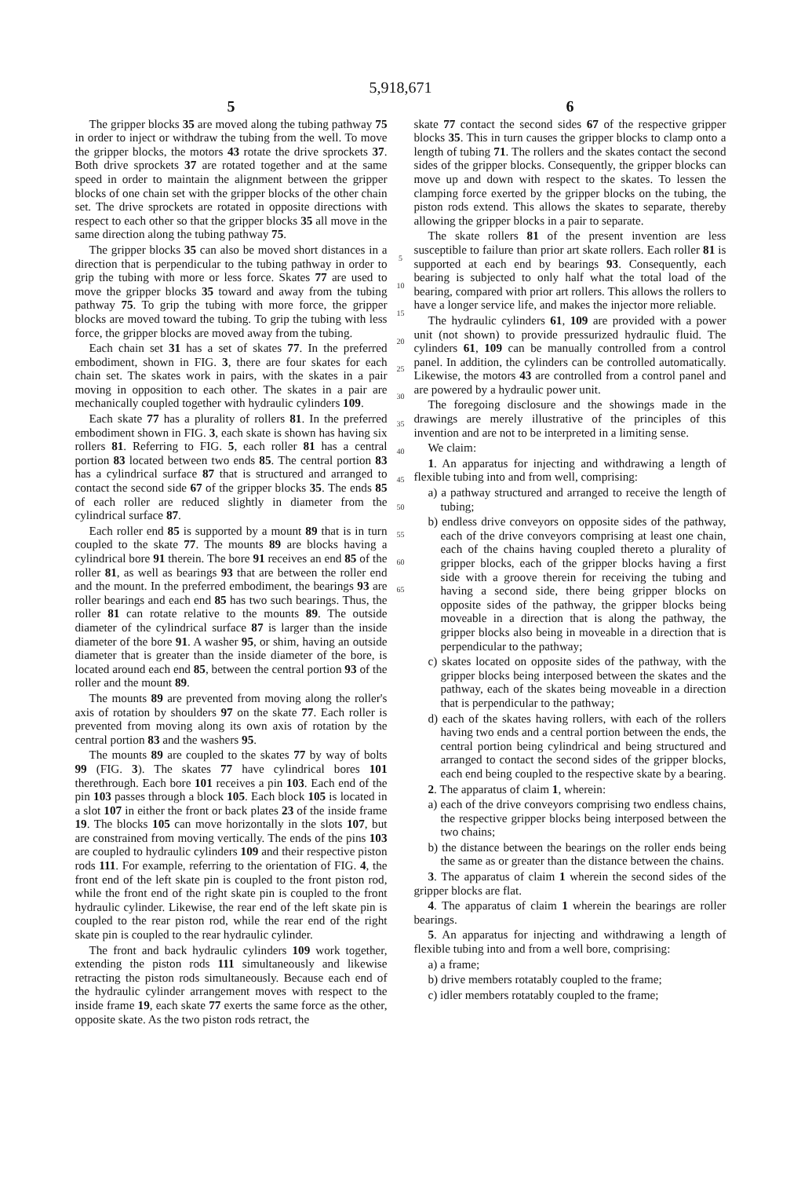5,918,671
5
The gripper blocks 35 are moved along the tubing pathway 75 in order to inject or withdraw the tubing from the well. To move the gripper blocks, the motors 43 rotate the drive sprockets 37. Both drive sprockets 37 are rotated together and at the same speed in order to maintain the alignment between the gripper blocks of one chain set with the gripper blocks of the other chain set. The drive sprockets are rotated in opposite directions with respect to each other so that the gripper blocks 35 all move in the same direction along the tubing pathway 75.
The gripper blocks 35 can also be moved short distances in a direction that is perpendicular to the tubing pathway in order to grip the tubing with more or less force. Skates 77 are used to move the gripper blocks 35 toward and away from the tubing pathway 75. To grip the tubing with more force, the gripper blocks are moved toward the tubing. To grip the tubing with less force, the gripper blocks are moved away from the tubing.
Each chain set 31 has a set of skates 77. In the preferred embodiment, shown in FIG. 3, there are four skates for each chain set. The skates work in pairs, with the skates in a pair moving in opposition to each other. The skates in a pair are mechanically coupled together with hydraulic cylinders 109.
Each skate 77 has a plurality of rollers 81. In the preferred embodiment shown in FIG. 3, each skate is shown has having six rollers 81. Referring to FIG. 5, each roller 81 has a central portion 83 located between two ends 85. The central portion 83 has a cylindrical surface 87 that is structured and arranged to contact the second side 67 of the gripper blocks 35. The ends 85 of each roller are reduced slightly in diameter from the cylindrical surface 87.
Each roller end 85 is supported by a mount 89 that is in turn coupled to the skate 77. The mounts 89 are blocks having a cylindrical bore 91 therein. The bore 91 receives an end 85 of the roller 81, as well as bearings 93 that are between the roller end and the mount. In the preferred embodiment, the bearings 93 are roller bearings and each end 85 has two such bearings. Thus, the roller 81 can rotate relative to the mounts 89. The outside diameter of the cylindrical surface 87 is larger than the inside diameter of the bore 91. A washer 95, or shim, having an outside diameter that is greater than the inside diameter of the bore, is located around each end 85, between the central portion 93 of the roller and the mount 89.
The mounts 89 are prevented from moving along the roller's axis of rotation by shoulders 97 on the skate 77. Each roller is prevented from moving along its own axis of rotation by the central portion 83 and the washers 95.
The mounts 89 are coupled to the skates 77 by way of bolts 99 (FIG. 3). The skates 77 have cylindrical bores 101 therethrough. Each bore 101 receives a pin 103. Each end of the pin 103 passes through a block 105. Each block 105 is located in a slot 107 in either the front or back plates 23 of the inside frame 19. The blocks 105 can move horizontally in the slots 107, but are constrained from moving vertically. The ends of the pins 103 are coupled to hydraulic cylinders 109 and their respective piston rods 111. For example, referring to the orientation of FIG. 4, the front end of the left skate pin is coupled to the front piston rod, while the front end of the right skate pin is coupled to the front hydraulic cylinder. Likewise, the rear end of the left skate pin is coupled to the rear piston rod, while the rear end of the right skate pin is coupled to the rear hydraulic cylinder.
The front and back hydraulic cylinders 109 work together, extending the piston rods 111 simultaneously and likewise retracting the piston rods simultaneously. Because each end of the hydraulic cylinder arrangement moves with respect to the inside frame 19, each skate 77 exerts the same force as the other, opposite skate. As the two piston rods retract, the
5
10
15
20
25
30
35
40
45
50
55
60
65
6
skate 77 contact the second sides 67 of the respective gripper blocks 35. This in turn causes the gripper blocks to clamp onto a length of tubing 71. The rollers and the skates contact the second sides of the gripper blocks. Consequently, the gripper blocks can move up and down with respect to the skates. To lessen the clamping force exerted by the gripper blocks on the tubing, the piston rods extend. This allows the skates to separate, thereby allowing the gripper blocks in a pair to separate.
The skate rollers 81 of the present invention are less susceptible to failure than prior art skate rollers. Each roller 81 is supported at each end by bearings 93. Consequently, each bearing is subjected to only half what the total load of the bearing, compared with prior art rollers. This allows the rollers to have a longer service life, and makes the injector more reliable.
The hydraulic cylinders 61, 109 are provided with a power unit (not shown) to provide pressurized hydraulic fluid. The cylinders 61, 109 can be manually controlled from a control panel. In addition, the cylinders can be controlled automatically. Likewise, the motors 43 are controlled from a control panel and are powered by a hydraulic power unit.
The foregoing disclosure and the showings made in the drawings are merely illustrative of the principles of this invention and are not to be interpreted in a limiting sense.
We claim:
1. An apparatus for injecting and withdrawing a length of flexible tubing into and from well, comprising:
a) a pathway structured and arranged to receive the length of tubing;
b) endless drive conveyors on opposite sides of the pathway, each of the drive conveyors comprising at least one chain, each of the chains having coupled thereto a plurality of gripper blocks, each of the gripper blocks having a first side with a groove therein for receiving the tubing and having a second side, there being gripper blocks on opposite sides of the pathway, the gripper blocks being moveable in a direction that is along the pathway, the gripper blocks also being in moveable in a direction that is perpendicular to the pathway;
c) skates located on opposite sides of the pathway, with the gripper blocks being interposed between the skates and the pathway, each of the skates being moveable in a direction that is perpendicular to the pathway;
d) each of the skates having rollers, with each of the rollers having two ends and a central portion between the ends, the central portion being cylindrical and being structured and arranged to contact the second sides of the gripper blocks, each end being coupled to the respective skate by a bearing.
2. The apparatus of claim 1, wherein:
a) each of the drive conveyors comprising two endless chains, the respective gripper blocks being interposed between the two chains;
b) the distance between the bearings on the roller ends being the same as or greater than the distance between the chains.
3. The apparatus of claim 1 wherein the second sides of the gripper blocks are flat.
4. The apparatus of claim 1 wherein the bearings are roller bearings.
5. An apparatus for injecting and withdrawing a length of flexible tubing into and from a well bore, comprising:
a) a frame;
b) drive members rotatably coupled to the frame;
c) idler members rotatably coupled to the frame;